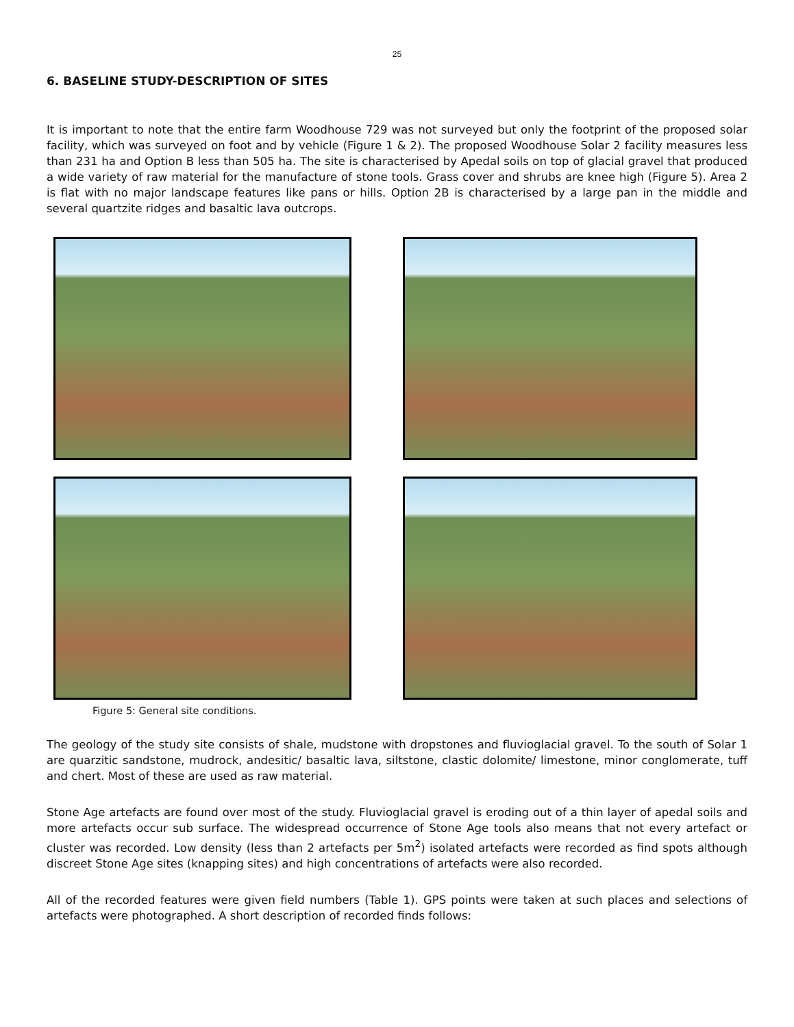25
6. BASELINE STUDY-DESCRIPTION OF SITES
It is important to note that the entire farm Woodhouse 729 was not surveyed but only the footprint of the proposed solar facility, which was surveyed on foot and by vehicle (Figure 1 & 2). The proposed Woodhouse Solar 2 facility measures less than 231 ha and Option B less than 505 ha. The site is characterised by Apedal soils on top of glacial gravel that produced a wide variety of raw material for the manufacture of stone tools. Grass cover and shrubs are knee high (Figure 5). Area 2 is flat with no major landscape features like pans or hills. Option 2B is characterised by a large pan in the middle and several quartzite ridges and basaltic lava outcrops.
Figure 5: General site conditions.
The geology of the study site consists of shale, mudstone with dropstones and fluvioglacial gravel. To the south of Solar 1 are quarzitic sandstone, mudrock, andesitic/ basaltic lava, siltstone, clastic dolomite/ limestone, minor conglomerate, tuff and chert. Most of these are used as raw material.
Stone Age artefacts are found over most of the study. Fluvioglacial gravel is eroding out of a thin layer of apedal soils and more artefacts occur sub surface. The widespread occurrence of Stone Age tools also means that not every artefact or cluster was recorded. Low density (less than 2 artefacts per 5m<sup>2</sup>) isolated artefacts were recorded as find spots although discreet Stone Age sites (knapping sites) and high concentrations of artefacts were also recorded.
All of the recorded features were given field numbers (Table 1). GPS points were taken at such places and selections of artefacts were photographed. A short description of recorded finds follows: